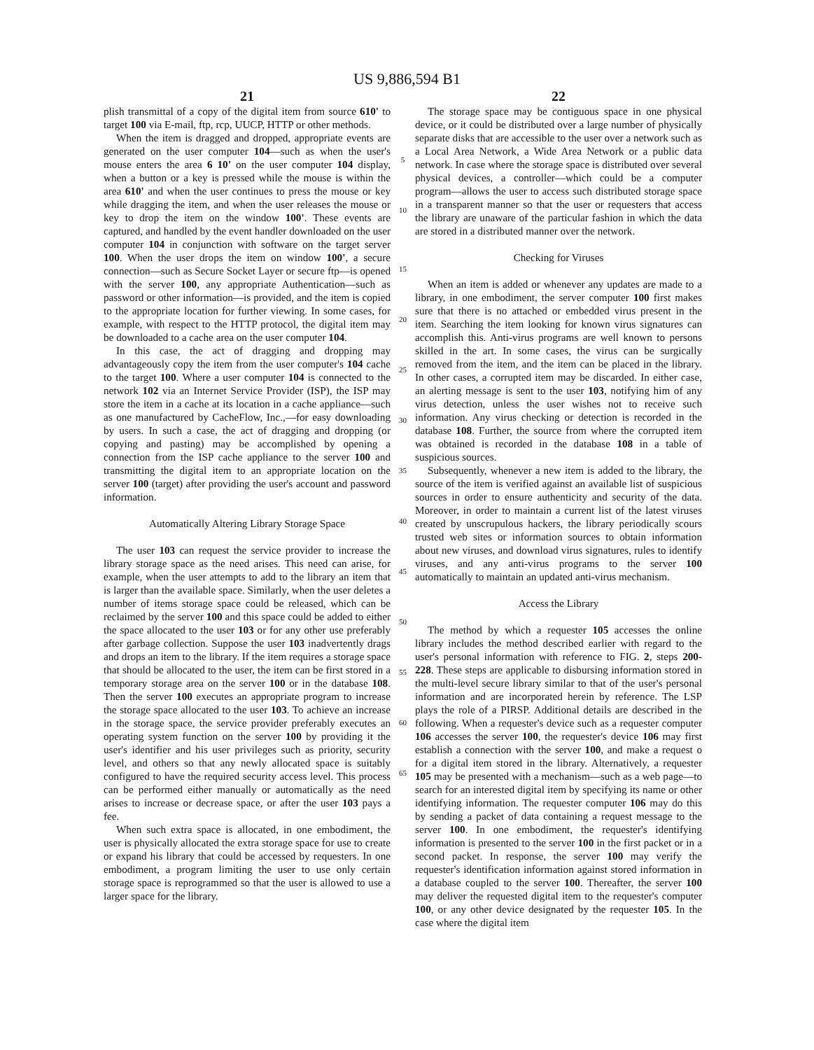US 9,886,594 B1
21
plish transmittal of a copy of the digital item from source 610' to target 100 via E-mail, ftp, rcp, UUCP, HTTP or other methods.
When the item is dragged and dropped, appropriate events are generated on the user computer 104—such as when the user's mouse enters the area 6 10' on the user computer 104 display, when a button or a key is pressed while the mouse is within the area 610' and when the user continues to press the mouse or key while dragging the item, and when the user releases the mouse or key to drop the item on the window 100'. These events are captured, and handled by the event handler downloaded on the user computer 104 in conjunction with software on the target server 100. When the user drops the item on window 100', a secure connection—such as Secure Socket Layer or secure ftp—is opened with the server 100, any appropriate Authentication—such as password or other information—is provided, and the item is copied to the appropriate location for further viewing. In some cases, for example, with respect to the HTTP protocol, the digital item may be downloaded to a cache area on the user computer 104.
In this case, the act of dragging and dropping may advantageously copy the item from the user computer's 104 cache to the target 100. Where a user computer 104 is connected to the network 102 via an Internet Service Provider (ISP), the ISP may store the item in a cache at its location in a cache appliance—such as one manufactured by CacheFlow, Inc.,—for easy downloading by users. In such a case, the act of dragging and dropping (or copying and pasting) may be accomplished by opening a connection from the ISP cache appliance to the server 100 and transmitting the digital item to an appropriate location on the server 100 (target) after providing the user's account and password information.
Automatically Altering Library Storage Space
The user 103 can request the service provider to increase the library storage space as the need arises. This need can arise, for example, when the user attempts to add to the library an item that is larger than the available space. Similarly, when the user deletes a number of items storage space could be released, which can be reclaimed by the server 100 and this space could be added to either the space allocated to the user 103 or for any other use preferably after garbage collection. Suppose the user 103 inadvertently drags and drops an item to the library. If the item requires a storage space that should be allocated to the user, the item can be first stored in a temporary storage area on the server 100 or in the database 108. Then the server 100 executes an appropriate program to increase the storage space allocated to the user 103. To achieve an increase in the storage space, the service provider preferably executes an operating system function on the server 100 by providing it the user's identifier and his user privileges such as priority, security level, and others so that any newly allocated space is suitably configured to have the required security access level. This process can be performed either manually or automatically as the need arises to increase or decrease space, or after the user 103 pays a fee.
When such extra space is allocated, in one embodiment, the user is physically allocated the extra storage space for use to create or expand his library that could be accessed by requesters. In one embodiment, a program limiting the user to use only certain storage space is reprogrammed so that the user is allowed to use a larger space for the library.
5
10
15
20
25
30
35
40
45
50
55
60
65
22
The storage space may be contiguous space in one physical device, or it could be distributed over a large number of physically separate disks that are accessible to the user over a network such as a Local Area Network, a Wide Area Network or a public data network. In case where the storage space is distributed over several physical devices, a controller—which could be a computer program—allows the user to access such distributed storage space in a transparent manner so that the user or requesters that access the library are unaware of the particular fashion in which the data are stored in a distributed manner over the network.
Checking for Viruses
When an item is added or whenever any updates are made to a library, in one embodiment, the server computer 100 first makes sure that there is no attached or embedded virus present in the item. Searching the item looking for known virus signatures can accomplish this. Anti-virus programs are well known to persons skilled in the art. In some cases, the virus can be surgically removed from the item, and the item can be placed in the library. In other cases, a corrupted item may be discarded. In either case, an alerting message is sent to the user 103, notifying him of any virus detection, unless the user wishes not to receive such information. Any virus checking or detection is recorded in the database 108. Further, the source from where the corrupted item was obtained is recorded in the database 108 in a table of suspicious sources.
Subsequently, whenever a new item is added to the library, the source of the item is verified against an available list of suspicious sources in order to ensure authenticity and security of the data. Moreover, in order to maintain a current list of the latest viruses created by unscrupulous hackers, the library periodically scours trusted web sites or information sources to obtain information about new viruses, and download virus signatures, rules to identify viruses, and any anti-virus programs to the server 100 automatically to maintain an updated anti-virus mechanism.
Access the Library
The method by which a requester 105 accesses the online library includes the method described earlier with regard to the user's personal information with reference to FIG. 2, steps 200-228. These steps are applicable to disbursing information stored in the multi-level secure library similar to that of the user's personal information and are incorporated herein by reference. The LSP plays the role of a PIRSP. Additional details are described in the following. When a requester's device such as a requester computer 106 accesses the server 100, the requester's device 106 may first establish a connection with the server 100, and make a request o for a digital item stored in the library. Alternatively, a requester 105 may be presented with a mechanism—such as a web page—to search for an interested digital item by specifying its name or other identifying information. The requester computer 106 may do this by sending a packet of data containing a request message to the server 100. In one embodiment, the requester's identifying information is presented to the server 100 in the first packet or in a second packet. In response, the server 100 may verify the requester's identification information against stored information in a database coupled to the server 100. Thereafter, the server 100 may deliver the requested digital item to the requester's computer 100, or any other device designated by the requester 105. In the case where the digital item